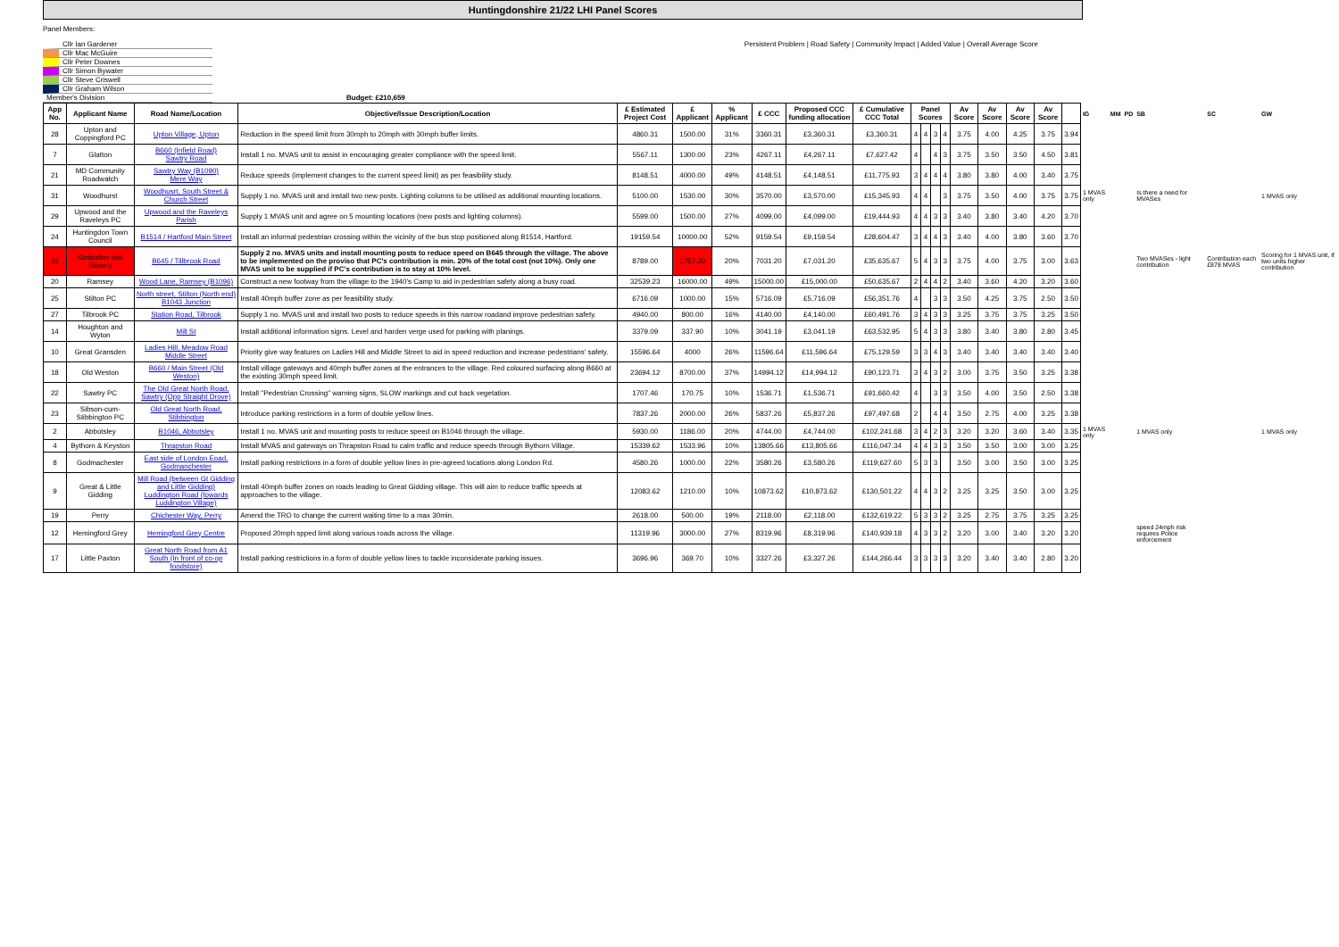Huntingdonshire 21/22 LHI Panel Scores
Panel Members:
Cllr Ian Gardener
Cllr Mac McGuire
Cllr Peter Downes
Cllr Simon Bywater
Cllr Steve Criswell
Cllr Graham Wilson
Member's Division
Budget: £210,659
Persistent Problem | Road Safety | Community Impact | Added Value | Overall Average Score
| App No. | Applicant Name | Road Name/Location | Objective/Issue Description/Location | £ Estimated Project Cost | £ Applicant | % Applicant | £ CCC | Proposed CCC funding allocation | £ Cumulative CCC Total | Panel Scores | | | | Av Score | Av Score | Av Score | Av Score | | IG | MM | PD | SB | SC | GW |
| --- | --- | --- | --- | --- | --- | --- | --- | --- | --- | --- | --- | --- | --- | --- | --- | --- | --- | --- | --- | --- | --- | --- | --- | --- |
| 28 | Upton and Coppingford PC | Upton Village, Upton | Reduction in the speed limit from 30mph to 20mph with 30mph buffer limits. | 4860.31 | 1500.00 | 31% | 3360.31 | £3,360.31 | £3,360.31 | 4 | 4 | 3 | 4 | 3.75 | 4.00 | 4.25 | 3.75 | 3.94 | | | | | | |
| 7 | Glatton | B660 (Infield Road) Sawtry Road | Install 1 no. MVAS unit to assist in encouraging greater compliance with the speed limit. | 5567.11 | 1300.00 | 23% | 4267.11 | £4,267.11 | £7,627.42 | 4 | | 4 | 3 | 3.75 | 3.50 | 3.50 | 4.50 | 3.81 | | | | | | |
| 21 | MD Community Roadwatch | Sawtry Way (B1090) Mere Way | Reduce speeds (implement changes to the current speed limit) as per feasibility study. | 8148.51 | 4000.00 | 49% | 4148.51 | £4,148.51 | £11,775.93 | 3 | 4 | 4 | 4 | 3.80 | 3.80 | 4.00 | 3.40 | 3.75 | | | | | | |
| 31 | Woodhurst | Woodhusrt, South Street & Church Street | Supply 1 no. MVAS unit and install two new posts. Lighting columns to be utilised as additional mounting locations. | 5100.00 | 1530.00 | 30% | 3570.00 | £3,570.00 | £15,345.93 | 4 | 4 | | 3 | 3.75 | 3.50 | 4.00 | 3.75 | 3.75 | 1 MVAS only | | | Is there a need for MVASes | | 1 MVAS only |
| 29 | Upwood and the Raveleys PC | Upwood and the Raveleys Parish | Supply 1 MVAS unit and agree on 5 mounting locations (new posts and lighting columns). | 5599.00 | 1500.00 | 27% | 4099.00 | £4,099.00 | £19,444.93 | 4 | 4 | 3 | 3 | 3.40 | 3.80 | 3.40 | 4.20 | 3.70 | | | | | | |
| 24 | Huntingdon Town Council | B1514 / Hartford Main Street | Install an informal pedestrian crossing within the vicinity of the bus stop positioned along B1514, Hartford. | 19159.54 | 10000.00 | 52% | 9159.54 | £9,159.54 | £28,604.47 | 3 | 4 | 4 | 3 | 3.40 | 4.00 | 3.80 | 3.60 | 3.70 | | | | | | |
| 15 | Kimbolton and Stonely | B645 / Tillbrook Road | Supply 2 no. MVAS units and install mounting posts to reduce speed on B645 through the village. The above to be implemented on the proviso that PC's contribution is min. 20% of the total cost (not 10%). Only one MVAS unit to be supplied if PC's contribution is to stay at 10% level. | 8789.00 | 1757.20 | 20% | 7031.20 | £7,031.20 | £35,635.67 | 5 | 4 | 3 | 3 | 3.75 | 4.00 | 3.75 | 3.00 | 3.63 | | | | Two MVASes - light contribution | Contribution each £878 MVAS | Scoring for 1 MVAS unit, if two units higher contribution |
| 20 | Ramsey | Wood Lane, Ramsey (B1096) | Construct a new footway from the village to the 1940's Camp to aid in pedestrian safety along a busy road. | 32539.23 | 16000.00 | 49% | 15000.00 | £15,000.00 | £50,635.67 | 2 | 4 | 4 | 2 | 3.40 | 3.60 | 4.20 | 3.20 | 3.60 | | | | | | |
| 25 | Stilton PC | North street, Stilton (North end) B1043 Junction | Install 40mph buffer zone as per feasibility study. | 6716.09 | 1000.00 | 15% | 5716.09 | £5,716.09 | £56,351.76 | 4 | | 3 | 3 | 3.50 | 4.25 | 3.75 | 2.50 | 3.50 | | | | | | |
| 27 | Tilbrook PC | Station Road, Tilbrook | Supply 1 no. MVAS unit and install two posts to reduce speeds in this narrow roadand improve pedestrian safety. | 4940.00 | 800.00 | 16% | 4140.00 | £4,140.00 | £60,491.76 | 3 | 4 | 3 | 3 | 3.25 | 3.75 | 3.75 | 3.25 | 3.50 | | | | | | |
| 14 | Houghton and Wyton | Mill St | Install additional information signs. Level and harden verge used for parking with planings. | 3379.09 | 337.90 | 10% | 3041.19 | £3,041.19 | £63,532.95 | 5 | 4 | 3 | 3 | 3.80 | 3.40 | 3.80 | 2.80 | 3.45 | | | | | | |
| 10 | Great Gransden | Ladies Hill, Meadow Road Middle Street | Priority give way features on Ladies Hill and Middle Street to aid in speed reduction and increase pedestrians' safety. | 15596.64 | 4000 | 26% | 11596.64 | £11,596.64 | £75,129.59 | 3 | 3 | 4 | 3 | 3.40 | 3.40 | 3.40 | 3.40 | 3.40 | | | | | | |
| 18 | Old Weston | B660 / Main Street (Old Weston) | Install village gateways and 40mph buffer zones at the entrances to the village. Red coloured surfacing along B660 at the existing 30mph speed limit. | 23694.12 | 8700.00 | 37% | 14994.12 | £14,994.12 | £90,123.71 | 3 | 4 | 3 | 2 | 3.00 | 3.75 | 3.50 | 3.25 | 3.38 | | | | | | |
| 22 | Sawtry PC | The Old Great North Road, Sawtry (Opp Straight Drove) | Install "Pedestrian Crossing" warning signs, SLOW markings and cut back vegetation. | 1707.46 | 170.75 | 10% | 1536.71 | £1,536.71 | £91,660.42 | 4 | | 3 | 3 | 3.50 | 4.00 | 3.50 | 2.50 | 3.38 | | | | | | |
| 23 | Sibson-cum-Stibbington PC | Old Great North Road, Stibbington | Introduce parking restrictions in a form of double yellow lines. | 7837.26 | 2000.00 | 26% | 5837.26 | £5,837.26 | £97,497.68 | 2 | | 4 | 4 | 3.50 | 2.75 | 4.00 | 3.25 | 3.38 | | | | | | |
| 2 | Abbotsley | B1046, Abbotsley | Install 1 no. MVAS unit and mounting posts to reduce speed on B1046 through the village. | 5930.00 | 1186.00 | 20% | 4744.00 | £4,744.00 | £102,241.68 | 3 | 4 | 2 | 3 | 3.20 | 3.20 | 3.60 | 3.40 | 3.35 | 1 MVAS only | | | 1 MVAS only | | 1 MVAS only |
| 4 | Bythorn & Keyston | Thrapston Road | Install MVAS and gateways on Thrapston Road to calm traffic and reduce speeds through Bythorn Village. | 15339.62 | 1533.96 | 10% | 13805.66 | £13,805.66 | £116,047.34 | 4 | 4 | 3 | 3 | 3.50 | 3.50 | 3.00 | 3.00 | 3.25 | | | | | | |
| 8 | Godmachester | East side of London Eoad, Godmanchester | Install parking restrictions in a form of double yellow lines in pre-agreed locations along London Rd. | 4580.26 | 1000.00 | 22% | 3580.26 | £3,580.26 | £119,627.60 | 5 | 3 | 3 | | 3.50 | 3.00 | 3.50 | 3.00 | 3.25 | | | | | | |
| 9 | Great & Little Gidding | Mill Road (between Gt Gidding and Little Gidding) Luddington Road (towards Luddington Village) | Install 40mph buffer zones on roads leading to Great Gidding village. This will aim to reduce traffic speeds at approaches to the village. | 12083.62 | 1210.00 | 10% | 10873.62 | £10,873.62 | £130,501.22 | 4 | 4 | 3 | 2 | 3.25 | 3.25 | 3.50 | 3.00 | 3.25 | | | | | | |
| 19 | Perry | Chichester Way, Perry | Amend the TRO to change the current waiting time to a max 30min. | 2618.00 | 500.00 | 19% | 2118.00 | £2,118.00 | £132,619.22 | 5 | 3 | 3 | 2 | 3.25 | 2.75 | 3.75 | 3.25 | 3.25 | | | | | | |
| 12 | Hemingford Grey | Hemingford Grey Centre | Proposed 20mph spped limit along various roads across the village. | 11319.96 | 3000.00 | 27% | 8319.96 | £8,319.96 | £140,939.18 | 4 | 3 | 3 | 2 | 3.20 | 3.00 | 3.40 | 3.20 | 3.20 | | | | speed 24mph risk requires Police enforcement | | |
| 17 | Little Paxton | Great North Road from A1 South (In front of co-op foodstore) | Install parking restrictions in a form of double yellow lines to tackle inconsiderate parking issues. | 3696.96 | 369.70 | 10% | 3327.26 | £3,327.26 | £144,266.44 | 3 | 3 | 3 | 3 | 3.20 | 3.40 | 3.40 | 2.80 | 3.20 | | | | | | |